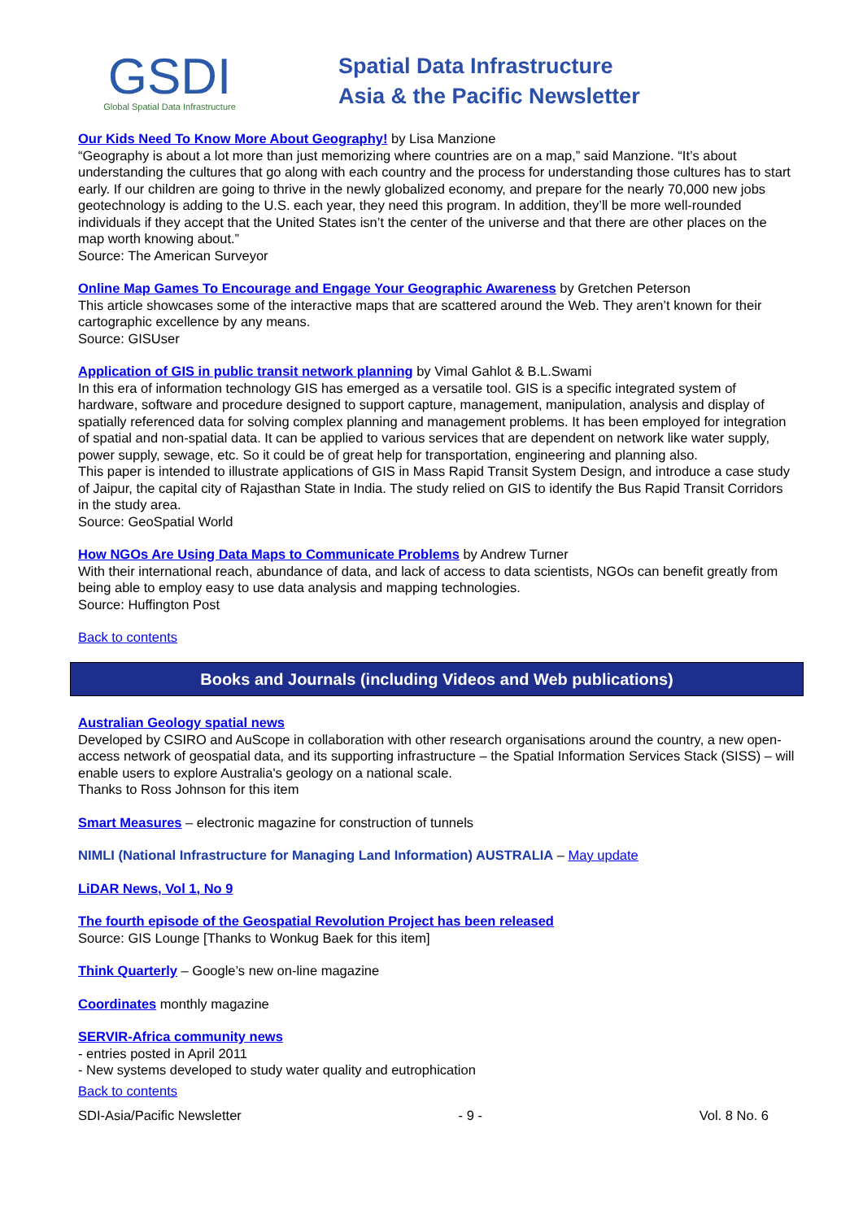GSDI
Global Spatial Data Infrastructure
Spatial Data Infrastructure
Asia & the Pacific Newsletter
Our Kids Need To Know More About Geography! by Lisa Manzione
“Geography is about a lot more than just memorizing where countries are on a map,” said Manzione. “It’s about understanding the cultures that go along with each country and the process for understanding those cultures has to start early. If our children are going to thrive in the newly globalized economy, and prepare for the nearly 70,000 new jobs geotechnology is adding to the U.S. each year, they need this program. In addition, they’ll be more well-rounded individuals if they accept that the United States isn’t the center of the universe and that there are other places on the map worth knowing about.”
Source: The American Surveyor
Online Map Games To Encourage and Engage Your Geographic Awareness by Gretchen Peterson
This article showcases some of the interactive maps that are scattered around the Web. They aren’t known for their cartographic excellence by any means.
Source: GISUser
Application of GIS in public transit network planning by Vimal Gahlot & B.L.Swami
In this era of information technology GIS has emerged as a versatile tool. GIS is a specific integrated system of hardware, software and procedure designed to support capture, management, manipulation, analysis and display of spatially referenced data for solving complex planning and management problems. It has been employed for integration of spatial and non-spatial data. It can be applied to various services that are dependent on network like water supply, power supply, sewage, etc. So it could be of great help for transportation, engineering and planning also.
This paper is intended to illustrate applications of GIS in Mass Rapid Transit System Design, and introduce a case study of Jaipur, the capital city of Rajasthan State in India. The study relied on GIS to identify the Bus Rapid Transit Corridors in the study area.
Source: GeoSpatial World
How NGOs Are Using Data Maps to Communicate Problems by Andrew Turner
With their international reach, abundance of data, and lack of access to data scientists, NGOs can benefit greatly from being able to employ easy to use data analysis and mapping technologies.
Source: Huffington Post
Back to contents
Books and Journals (including Videos and Web publications)
Australian Geology spatial news
Developed by CSIRO and AuScope in collaboration with other research organisations around the country, a new open-access network of geospatial data, and its supporting infrastructure – the Spatial Information Services Stack (SISS) – will enable users to explore Australia's geology on a national scale.
Thanks to Ross Johnson for this item
Smart Measures – electronic magazine for construction of tunnels
NIMLI (National Infrastructure for Managing Land Information) AUSTRALIA – May update
LiDAR News, Vol 1, No 9
The fourth episode of the Geospatial Revolution Project has been released
Source: GIS Lounge [Thanks to Wonkug Baek for this item]
Think Quarterly – Google’s new on-line magazine
Coordinates monthly magazine
SERVIR-Africa community news
- entries posted in April 2011
- New systems developed to study water quality and eutrophication
Back to contents
SDI-Asia/Pacific Newsletter - 9 - Vol. 8 No. 6